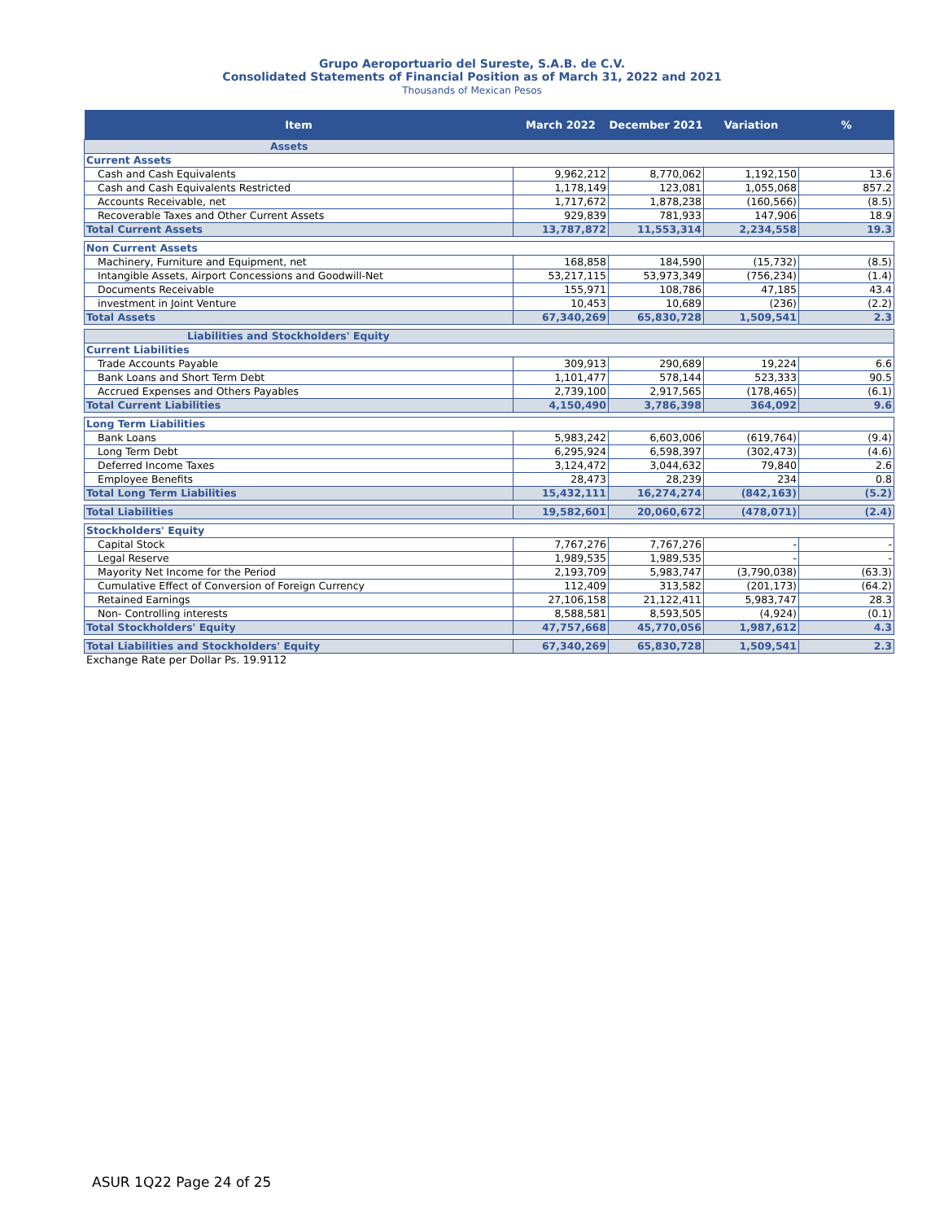Grupo Aeroportuario del Sureste, S.A.B. de C.V.
Consolidated Statements of Financial Position as of March 31, 2022 and 2021
Thousands of Mexican Pesos
| Item | March 2022 | December 2021 | Variation | % |
| --- | --- | --- | --- | --- |
| Assets | | | | |
| Current Assets | | | | |
| Cash and Cash Equivalents | 9,962,212 | 8,770,062 | 1,192,150 | 13.6 |
| Cash and Cash Equivalents Restricted | 1,178,149 | 123,081 | 1,055,068 | 857.2 |
| Accounts Receivable, net | 1,717,672 | 1,878,238 | (160,566) | (8.5) |
| Recoverable Taxes and Other Current Assets | 929,839 | 781,933 | 147,906 | 18.9 |
| Total Current Assets | 13,787,872 | 11,553,314 | 2,234,558 | 19.3 |
| Non Current Assets | | | | |
| Machinery, Furniture and Equipment, net | 168,858 | 184,590 | (15,732) | (8.5) |
| Intangible Assets, Airport Concessions and Goodwill-Net | 53,217,115 | 53,973,349 | (756,234) | (1.4) |
| Documents Receivable | 155,971 | 108,786 | 47,185 | 43.4 |
| investment in Joint Venture | 10,453 | 10,689 | (236) | (2.2) |
| Total Assets | 67,340,269 | 65,830,728 | 1,509,541 | 2.3 |
| Liabilities and Stockholders' Equity | | | | |
| Current Liabilities | | | | |
| Trade Accounts Payable | 309,913 | 290,689 | 19,224 | 6.6 |
| Bank Loans and Short Term Debt | 1,101,477 | 578,144 | 523,333 | 90.5 |
| Accrued Expenses and Others Payables | 2,739,100 | 2,917,565 | (178,465) | (6.1) |
| Total Current Liabilities | 4,150,490 | 3,786,398 | 364,092 | 9.6 |
| Long Term Liabilities | | | | |
| Bank Loans | 5,983,242 | 6,603,006 | (619,764) | (9.4) |
| Long Term Debt | 6,295,924 | 6,598,397 | (302,473) | (4.6) |
| Deferred Income Taxes | 3,124,472 | 3,044,632 | 79,840 | 2.6 |
| Employee Benefits | 28,473 | 28,239 | 234 | 0.8 |
| Total Long Term Liabilities | 15,432,111 | 16,274,274 | (842,163) | (5.2) |
| Total Liabilities | 19,582,601 | 20,060,672 | (478,071) | (2.4) |
| Stockholders' Equity | | | | |
| Capital Stock | 7,767,276 | 7,767,276 | - | - |
| Legal Reserve | 1,989,535 | 1,989,535 | - | - |
| Mayority Net Income for the Period | 2,193,709 | 5,983,747 | (3,790,038) | (63.3) |
| Cumulative Effect of Conversion of Foreign Currency | 112,409 | 313,582 | (201,173) | (64.2) |
| Retained Earnings | 27,106,158 | 21,122,411 | 5,983,747 | 28.3 |
| Non- Controlling interests | 8,588,581 | 8,593,505 | (4,924) | (0.1) |
| Total Stockholders' Equity | 47,757,668 | 45,770,056 | 1,987,612 | 4.3 |
| Total Liabilities and Stockholders' Equity | 67,340,269 | 65,830,728 | 1,509,541 | 2.3 |
Exchange Rate per Dollar Ps. 19.9112
ASUR 1Q22 Page 24 of 25